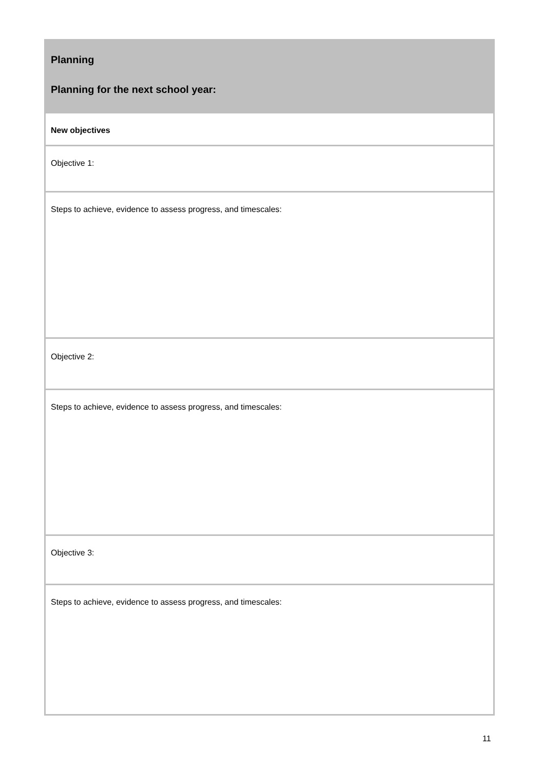| Planning Planning for the next school year: |
| New objectives |
| Objective 1: |
| Steps to achieve, evidence to assess progress, and timescales: |
| Objective 2: |
| Steps to achieve, evidence to assess progress, and timescales: |
| Objective 3: |
| Steps to achieve, evidence to assess progress, and timescales: |
11